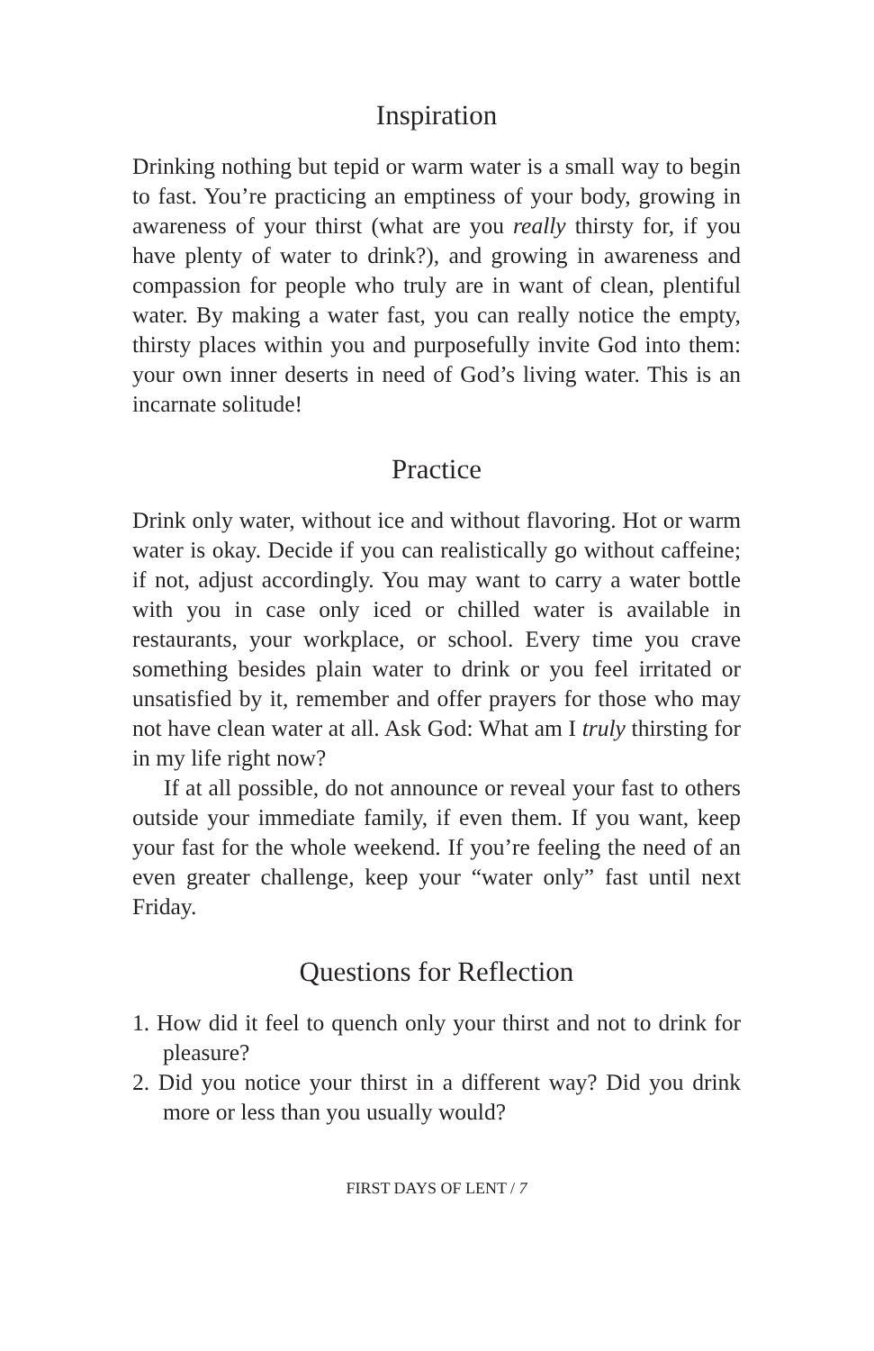Inspiration
Drinking nothing but tepid or warm water is a small way to begin to fast. You’re practicing an emptiness of your body, growing in awareness of your thirst (what are you really thirsty for, if you have plenty of water to drink?), and growing in awareness and compassion for people who truly are in want of clean, plentiful water. By making a water fast, you can really notice the empty, thirsty places within you and purposefully invite God into them: your own inner deserts in need of God’s living water. This is an incarnate solitude!
Practice
Drink only water, without ice and without flavoring. Hot or warm water is okay. Decide if you can realistically go without caffeine; if not, adjust accordingly. You may want to carry a water bottle with you in case only iced or chilled water is available in restaurants, your workplace, or school. Every time you crave something besides plain water to drink or you feel irritated or unsatisfied by it, remember and offer prayers for those who may not have clean water at all. Ask God: What am I truly thirsting for in my life right now?
If at all possible, do not announce or reveal your fast to others outside your immediate family, if even them. If you want, keep your fast for the whole weekend. If you’re feeling the need of an even greater challenge, keep your “water only” fast until next Friday.
Questions for Reflection
1. How did it feel to quench only your thirst and not to drink for pleasure?
2. Did you notice your thirst in a different way? Did you drink more or less than you usually would?
FIRST DAYS OF LENT / 7